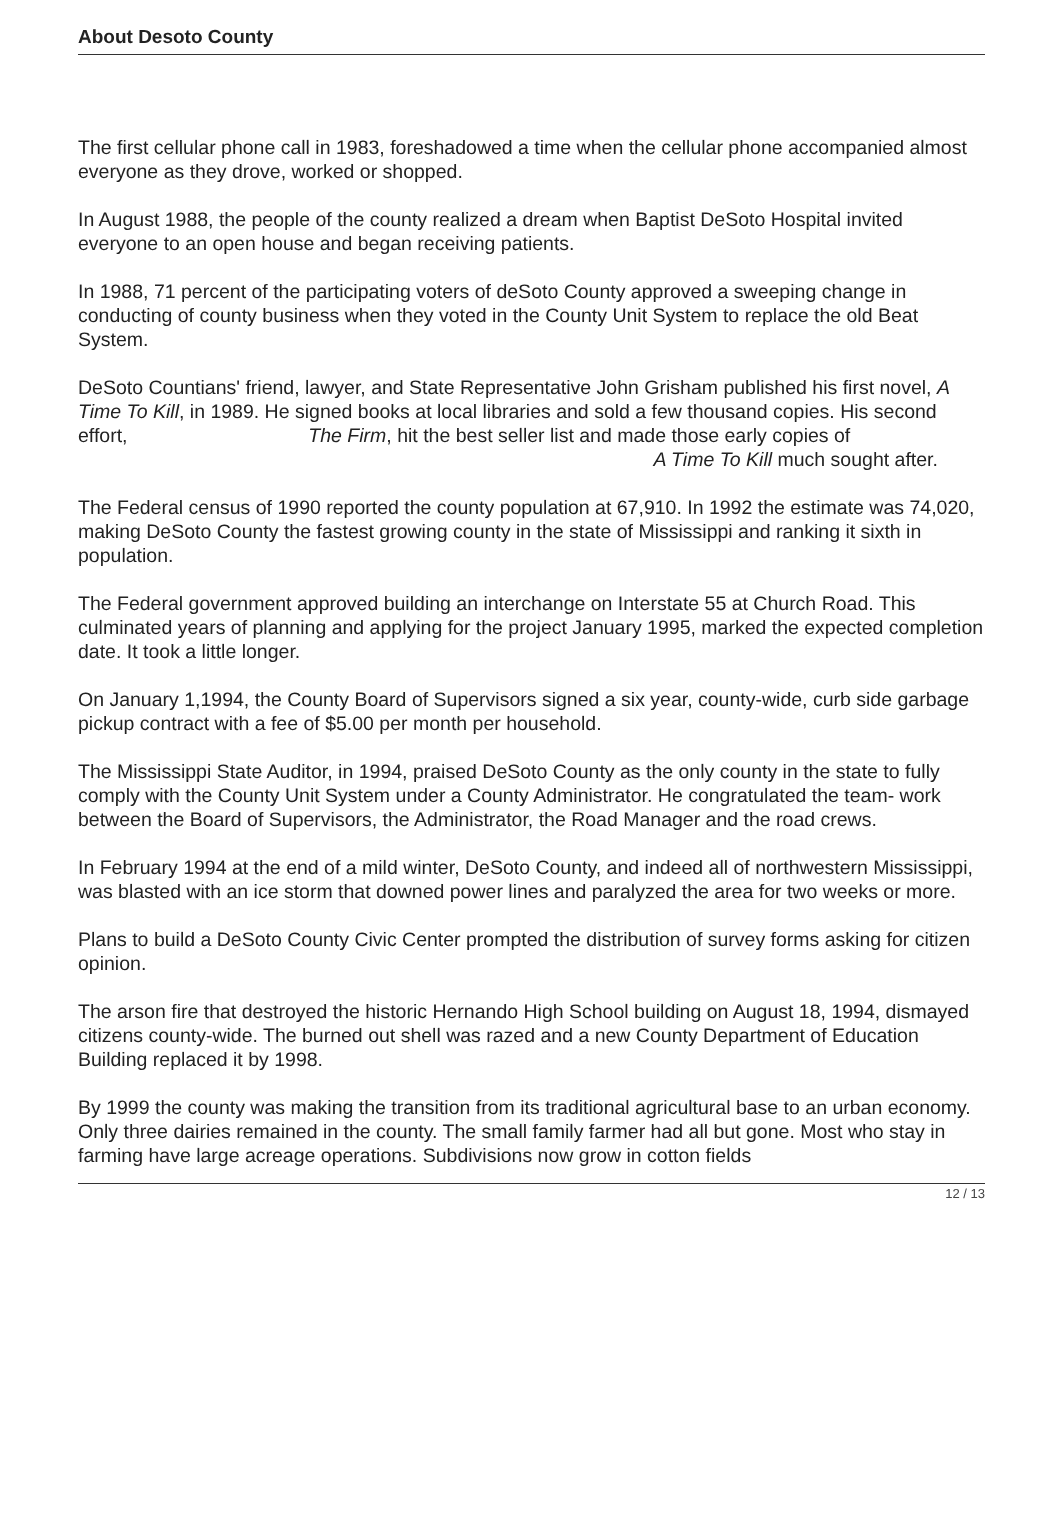About Desoto County
The first cellular phone call in 1983, foreshadowed a time when the cellular phone accompanied almost everyone as they drove, worked or shopped.
In August 1988, the people of the county realized a dream when Baptist DeSoto Hospital invited everyone to an open house and began receiving patients.
In 1988, 71 percent of the participating voters of deSoto County approved a sweeping change in conducting of county business when they voted in the County Unit System to replace the old Beat System.
DeSoto Countians' friend, lawyer, and State Representative John Grisham published his first novel, A Time To Kill, in 1989. He signed books at local libraries and sold a few thousand copies. His second effort, The Firm, hit the best seller list and made those early copies of A Time To Kill much sought after.
The Federal census of 1990 reported the county population at 67,910. In 1992 the estimate was 74,020, making DeSoto County the fastest growing county in the state of Mississippi and ranking it sixth in population.
The Federal government approved building an interchange on Interstate 55 at Church Road. This culminated years of planning and applying for the project January 1995, marked the expected completion date. It took a little longer.
On January 1,1994, the County Board of Supervisors signed a six year, county-wide, curb side garbage pickup contract with a fee of $5.00 per month per household.
The Mississippi State Auditor, in 1994, praised DeSoto County as the only county in the state to fully comply with the County Unit System under a County Administrator. He congratulated the team- work between the Board of Supervisors, the Administrator, the Road Manager and the road crews.
In February 1994 at the end of a mild winter, DeSoto County, and indeed all of northwestern Mississippi, was blasted with an ice storm that downed power lines and paralyzed the area for two weeks or more.
Plans to build a DeSoto County Civic Center prompted the distribution of survey forms asking for citizen opinion.
The arson fire that destroyed the historic Hernando High School building on August 18, 1994, dismayed citizens county-wide. The burned out shell was razed and a new County Department of Education Building replaced it by 1998.
By 1999 the county was making the transition from its traditional agricultural base to an urban economy. Only three dairies remained in the county. The small family farmer had all but gone. Most who stay in farming have large acreage operations. Subdivisions now grow in cotton fields
12 / 13